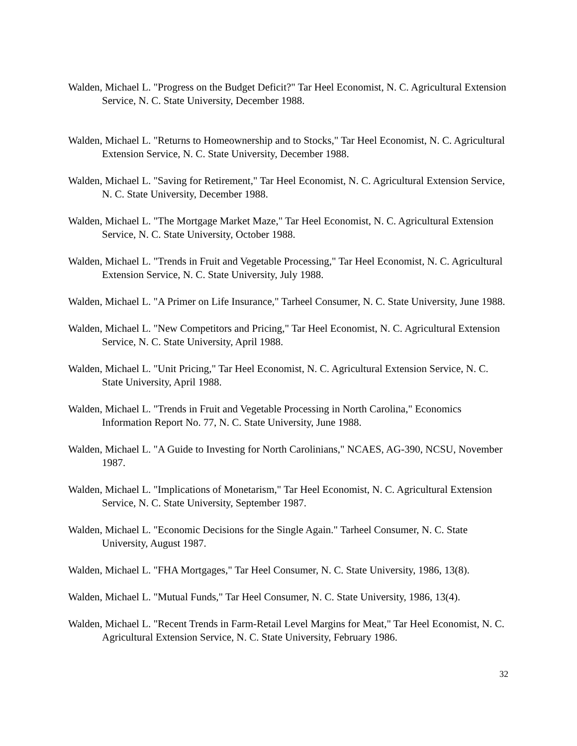Walden, Michael L. "Progress on the Budget Deficit?" Tar Heel Economist, N. C. Agricultural Extension Service, N. C. State University, December 1988.
Walden, Michael L. "Returns to Homeownership and to Stocks," Tar Heel Economist, N. C. Agricultural Extension Service, N. C. State University, December 1988.
Walden, Michael L. "Saving for Retirement," Tar Heel Economist, N. C. Agricultural Extension Service, N. C. State University, December 1988.
Walden, Michael L. "The Mortgage Market Maze," Tar Heel Economist, N. C. Agricultural Extension Service, N. C. State University, October 1988.
Walden, Michael L. "Trends in Fruit and Vegetable Processing," Tar Heel Economist, N. C. Agricultural Extension Service, N. C. State University, July 1988.
Walden, Michael L. "A Primer on Life Insurance," Tarheel Consumer, N. C. State University, June 1988.
Walden, Michael L. "New Competitors and Pricing," Tar Heel Economist, N. C. Agricultural Extension Service, N. C. State University, April 1988.
Walden, Michael L. "Unit Pricing," Tar Heel Economist, N. C. Agricultural Extension Service, N. C. State University, April 1988.
Walden, Michael L. "Trends in Fruit and Vegetable Processing in North Carolina," Economics Information Report No. 77, N. C. State University, June 1988.
Walden, Michael L. "A Guide to Investing for North Carolinians," NCAES, AG-390, NCSU, November 1987.
Walden, Michael L. "Implications of Monetarism," Tar Heel Economist, N. C. Agricultural Extension Service, N. C. State University, September 1987.
Walden, Michael L. "Economic Decisions for the Single Again." Tarheel Consumer, N. C. State University, August 1987.
Walden, Michael L. "FHA Mortgages," Tar Heel Consumer, N. C. State University, 1986, 13(8).
Walden, Michael L. "Mutual Funds," Tar Heel Consumer, N. C. State University, 1986, 13(4).
Walden, Michael L. "Recent Trends in Farm-Retail Level Margins for Meat," Tar Heel Economist, N. C. Agricultural Extension Service, N. C. State University, February 1986.
32